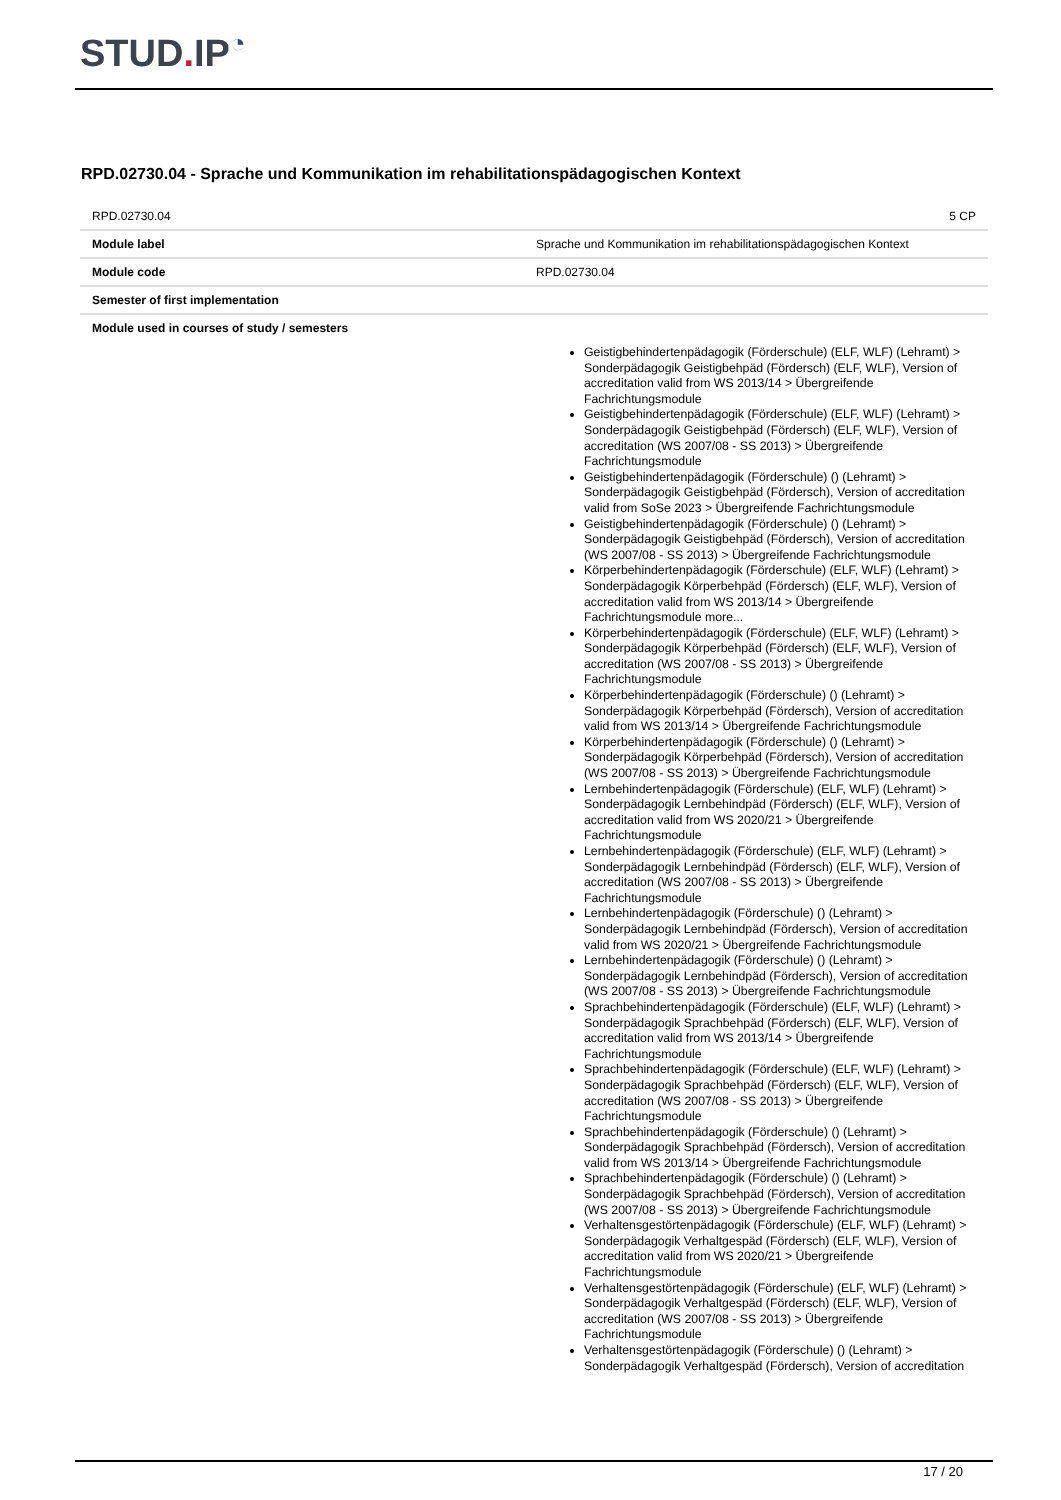STUD. IP<sup>◔</sup>
RPD.02730.04 - Sprache und Kommunikation im rehabilitationspädagogischen Kontext
| RPD.02730.04 | 5 CP |
| Module label | Sprache und Kommunikation im rehabilitationspädagogischen Kontext |
| Module code | RPD.02730.04 |
| Semester of first implementation | |
| Module used in courses of study / semesters | Geistigbehindertenpädagogik (Förderschule) (ELF, WLF) (Lehramt) > Sonderpädagogik Geistigbehpäd (Fördersch) (ELF, WLF), Version of accreditation valid from WS 2013/14 > Übergreifende Fachrichtungsmodule Geistigbehindertenpädagogik (Förderschule) (ELF, WLF) (Lehramt) > Sonderpädagogik Geistigbehpäd (Fördersch) (ELF, WLF), Version of accreditation (WS 2007/08 - SS 2013) > Übergreifende Fachrichtungsmodule Geistigbehindertenpädagogik (Förderschule) () (Lehramt) > Sonderpädagogik Geistigbehpäd (Fördersch), Version of accreditation valid from SoSe 2023 > Übergreifende Fachrichtungsmodule Geistigbehindertenpädagogik (Förderschule) () (Lehramt) > Sonderpädagogik Geistigbehpäd (Fördersch), Version of accreditation (WS 2007/08 - SS 2013) > Übergreifende Fachrichtungsmodule Körperbehindertenpädagogik (Förderschule) (ELF, WLF) (Lehramt) > Sonderpädagogik Körperbehpäd (Fördersch) (ELF, WLF), Version of accreditation valid from WS 2013/14 > Übergreifende Fachrichtungsmodule more... Körperbehindertenpädagogik (Förderschule) (ELF, WLF) (Lehramt) > Sonderpädagogik Körperbehpäd (Fördersch) (ELF, WLF), Version of accreditation (WS 2007/08 - SS 2013) > Übergreifende Fachrichtungsmodule Körperbehindertenpädagogik (Förderschule) () (Lehramt) > Sonderpädagogik Körperbehpäd (Fördersch), Version of accreditation valid from WS 2013/14 > Übergreifende Fachrichtungsmodule Körperbehindertenpädagogik (Förderschule) () (Lehramt) > Sonderpädagogik Körperbehpäd (Fördersch), Version of accreditation (WS 2007/08 - SS 2013) > Übergreifende Fachrichtungsmodule Lernbehindertenpädagogik (Förderschule) (ELF, WLF) (Lehramt) > Sonderpädagogik Lernbehindpäd (Fördersch) (ELF, WLF), Version of accreditation valid from WS 2020/21 > Übergreifende Fachrichtungsmodule Lernbehindertenpädagogik (Förderschule) (ELF, WLF) (Lehramt) > Sonderpädagogik Lernbehindpäd (Fördersch) (ELF, WLF), Version of accreditation (WS 2007/08 - SS 2013) > Übergreifende Fachrichtungsmodule Lernbehindertenpädagogik (Förderschule) () (Lehramt) > Sonderpädagogik Lernbehindpäd (Fördersch), Version of accreditation valid from WS 2020/21 > Übergreifende Fachrichtungsmodule Lernbehindertenpädagogik (Förderschule) () (Lehramt) > Sonderpädagogik Lernbehindpäd (Fördersch), Version of accreditation (WS 2007/08 - SS 2013) > Übergreifende Fachrichtungsmodule Sprachbehindertenpädagogik (Förderschule) (ELF, WLF) (Lehramt) > Sonderpädagogik Sprachbehpäd (Fördersch) (ELF, WLF), Version of accreditation valid from WS 2013/14 > Übergreifende Fachrichtungsmodule Sprachbehindertenpädagogik (Förderschule) (ELF, WLF) (Lehramt) > Sonderpädagogik Sprachbehpäd (Fördersch) (ELF, WLF), Version of accreditation (WS 2007/08 - SS 2013) > Übergreifende Fachrichtungsmodule Sprachbehindertenpädagogik (Förderschule) () (Lehramt) > Sonderpädagogik Sprachbehpäd (Fördersch), Version of accreditation valid from WS 2013/14 > Übergreifende Fachrichtungsmodule Sprachbehindertenpädagogik (Förderschule) () (Lehramt) > Sonderpädagogik Sprachbehpäd (Fördersch), Version of accreditation (WS 2007/08 - SS 2013) > Übergreifende Fachrichtungsmodule Verhaltensgestörtenpädagogik (Förderschule) (ELF, WLF) (Lehramt) > Sonderpädagogik Verhaltgespäd (Fördersch) (ELF, WLF), Version of accreditation valid from WS 2020/21 > Übergreifende Fachrichtungsmodule Verhaltensgestörtenpädagogik (Förderschule) (ELF, WLF) (Lehramt) > Sonderpädagogik Verhaltgespäd (Fördersch) (ELF, WLF), Version of accreditation (WS 2007/08 - SS 2013) > Übergreifende Fachrichtungsmodule Verhaltensgestörtenpädagogik (Förderschule) () (Lehramt) > Sonderpädagogik Verhaltgespäd (Fördersch), Version of accreditation |
17 / 20